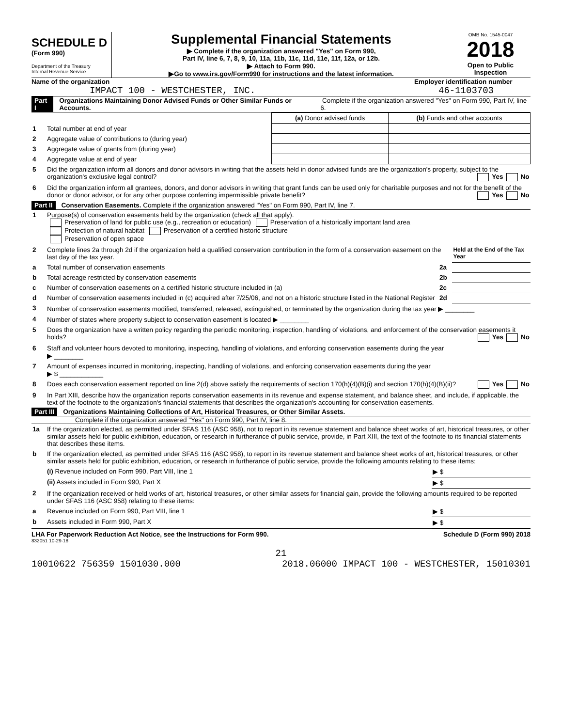SCHEDULE D
(Form 990)
Department of the Treasury
Internal Revenue Service
Supplemental Financial Statements
▶ Complete if the organization answered "Yes" on Form 990,
Part IV, line 6, 7, 8, 9, 10, 11a, 11b, 11c, 11d, 11e, 11f, 12a, or 12b.
▶ Attach to Form 990.
▶Go to www.irs.gov/Form990 for instructions and the latest information.
OMB No. 1545-0047
2018
Open to Public Inspection
Name of the organization
IMPACT 100 - WESTCHESTER, INC.
Employer identification number
46-1103703
Part I Organizations Maintaining Donor Advised Funds or Other Similar Funds or Accounts. Complete if the organization answered "Yes" on Form 990, Part IV, line 6.
| | | (a) Donor advised funds | (b) Funds and other accounts |
| 1 | Total number at end of year | | |
| 2 | Aggregate value of contributions to (during year) | | |
| 3 | Aggregate value of grants from (during year) | | |
| 4 | Aggregate value at end of year | | |
| 5 | Did the organization inform all donors and donor advisors in writing that the assets held in donor advised funds are the organization's property, subject to the organization's exclusive legal control? Yes No | | |
| 6 | Did the organization inform all grantees, donors, and donor advisors in writing that grant funds can be used only for charitable purposes and not for the benefit of the donor or donor advisor, or for any other purpose conferring impermissible private benefit? Yes No | | |
Part II Conservation Easements. Complete if the organization answered "Yes" on Form 990, Part IV, line 7.
| 1 | Purpose(s) of conservation easements held by the organization (check all that apply). Preservation of land for public use (e.g., recreation or education) Preservation of a historically important land area Protection of natural habitat Preservation of a certified historic structure Preservation of open space | | |
| 2 | Complete lines 2a through 2d if the organization held a qualified conservation contribution in the form of a conservation easement on the last day of the tax year. | | Held at the End of the Tax Year |
| a | Total number of conservation easements | 2a | |
| b | Total acreage restricted by conservation easements | 2b | |
| c | Number of conservation easements on a certified historic structure included in (a) | 2c | |
| d | Number of conservation easements included in (c) acquired after 7/25/06, and not on a historic structure listed in the National Register | 2d | |
| 3 | Number of conservation easements modified, transferred, released, extinguished, or terminated by the organization during the tax year ▶ ________ | | |
| 4 | Number of states where property subject to conservation easement is located ▶ ________ | | |
| 5 | Does the organization have a written policy regarding the periodic monitoring, inspection, handling of violations, and enforcement of the conservation easements it holds? Yes No | | |
| 6 | Staff and volunteer hours devoted to monitoring, inspecting, handling of violations, and enforcing conservation easements during the year ▶ ________ | | |
| 7 | Amount of expenses incurred in monitoring, inspecting, handling of violations, and enforcing conservation easements during the year ▶ $ ____________ | | |
| 8 | Does each conservation easement reported on line 2(d) above satisfy the requirements of section 170(h)(4)(B)(i) and section 170(h)(4)(B)(ii)? Yes No | | |
| 9 | In Part XIII, describe how the organization reports conservation easements in its revenue and expense statement, and balance sheet, and include, if applicable, the text of the footnote to the organization's financial statements that describes the organization's accounting for conservation easements. | | |
Part III Organizations Maintaining Collections of Art, Historical Treasures, or Other Similar Assets.
Complete if the organization answered "Yes" on Form 990, Part IV, line 8.
| 1a | If the organization elected, as permitted under SFAS 116 (ASC 958), not to report in its revenue statement and balance sheet works of art, historical treasures, or other similar assets held for public exhibition, education, or research in furtherance of public service, provide, in Part XIII, the text of the footnote to its financial statements that describes these items. | |
| b | If the organization elected, as permitted under SFAS 116 (ASC 958), to report in its revenue statement and balance sheet works of art, historical treasures, or other similar assets held for public exhibition, education, or research in furtherance of public service, provide the following amounts relating to these items: | |
| | (i) Revenue included on Form 990, Part VIII, line 1 | ▶ $ |
| | (ii) Assets included in Form 990, Part X | ▶ $ |
| 2 | If the organization received or held works of art, historical treasures, or other similar assets for financial gain, provide the following amounts required to be reported under SFAS 116 (ASC 958) relating to these items: | |
| a | Revenue included on Form 990, Part VIII, line 1 | ▶ $ |
| b | Assets included in Form 990, Part X | ▶ $ |
LHA For Paperwork Reduction Act Notice, see the Instructions for Form 990. Schedule D (Form 990) 2018
832051 10-29-18
21
10010622 756359 1501030.000 2018.06000 IMPACT 100 - WESTCHESTER, 15010301